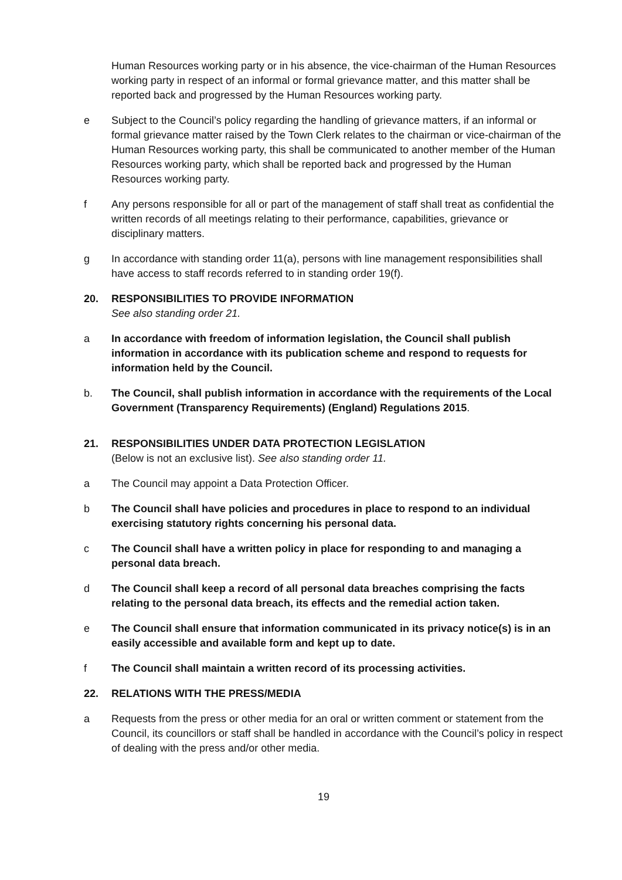Human Resources working party or in his absence, the vice-chairman of the Human Resources working party in respect of an informal or formal grievance matter, and this matter shall be reported back and progressed by the Human Resources working party.
e Subject to the Council’s policy regarding the handling of grievance matters, if an informal or formal grievance matter raised by the Town Clerk relates to the chairman or vice-chairman of the Human Resources working party, this shall be communicated to another member of the Human Resources working party, which shall be reported back and progressed by the Human Resources working party.
f Any persons responsible for all or part of the management of staff shall treat as confidential the written records of all meetings relating to their performance, capabilities, grievance or disciplinary matters.
g In accordance with standing order 11(a), persons with line management responsibilities shall have access to staff records referred to in standing order 19(f).
20. RESPONSIBILITIES TO PROVIDE INFORMATION
See also standing order 21.
a In accordance with freedom of information legislation, the Council shall publish information in accordance with its publication scheme and respond to requests for information held by the Council.
b. The Council, shall publish information in accordance with the requirements of the Local Government (Transparency Requirements) (England) Regulations 2015.
21. RESPONSIBILITIES UNDER DATA PROTECTION LEGISLATION
(Below is not an exclusive list). See also standing order 11.
a The Council may appoint a Data Protection Officer.
b The Council shall have policies and procedures in place to respond to an individual exercising statutory rights concerning his personal data.
c The Council shall have a written policy in place for responding to and managing a personal data breach.
d The Council shall keep a record of all personal data breaches comprising the facts relating to the personal data breach, its effects and the remedial action taken.
e The Council shall ensure that information communicated in its privacy notice(s) is in an easily accessible and available form and kept up to date.
f The Council shall maintain a written record of its processing activities.
22. RELATIONS WITH THE PRESS/MEDIA
a Requests from the press or other media for an oral or written comment or statement from the Council, its councillors or staff shall be handled in accordance with the Council’s policy in respect of dealing with the press and/or other media.
19